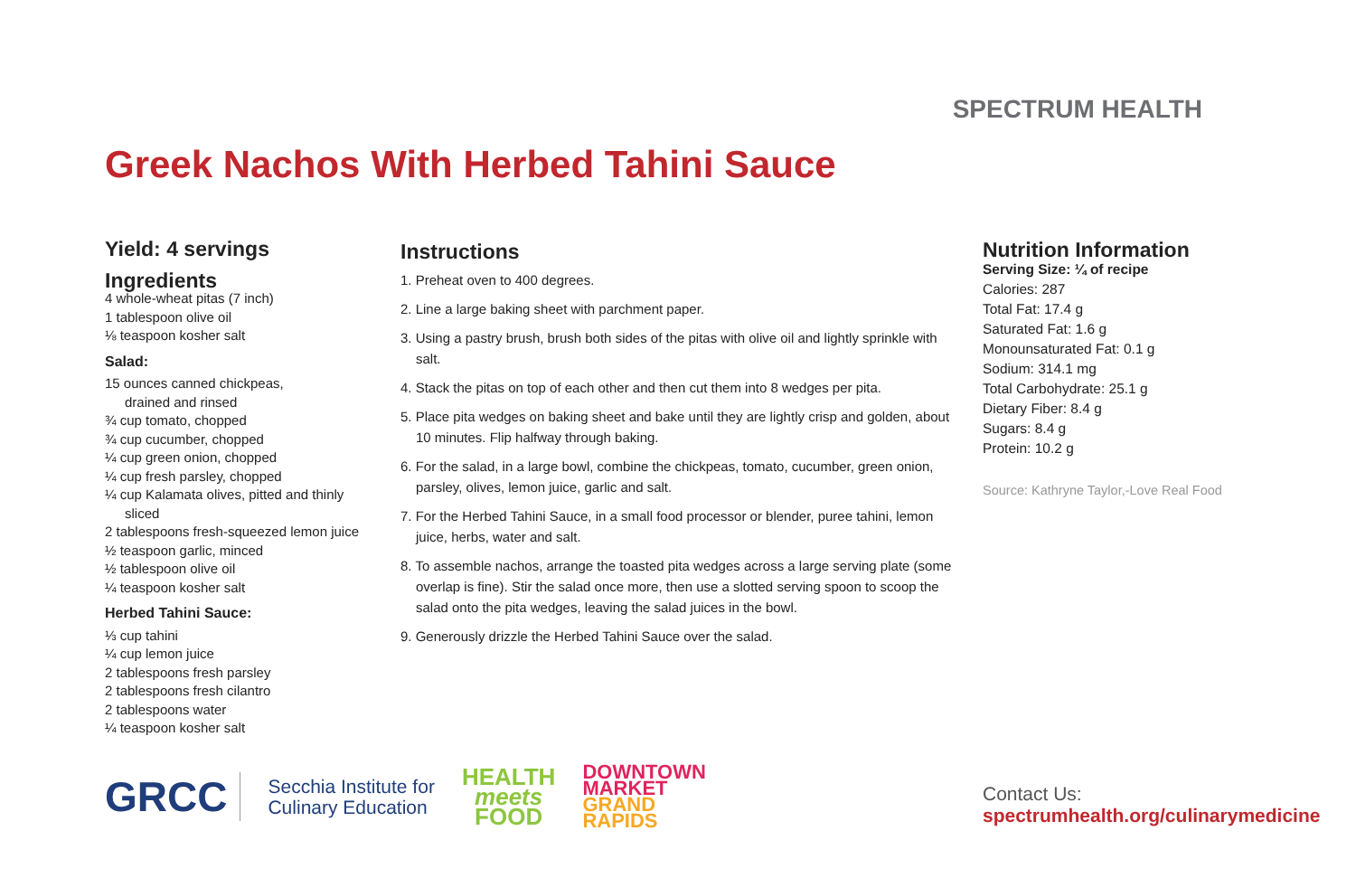SPECTRUM HEALTH
Greek Nachos With Herbed Tahini Sauce
Yield: 4 servings
Ingredients
4 whole-wheat pitas (7 inch)
1 tablespoon olive oil
⅛ teaspoon kosher salt
Salad:
15 ounces canned chickpeas,
drained and rinsed
¾ cup tomato, chopped
¾ cup cucumber, chopped
¼ cup green onion, chopped
¼ cup fresh parsley, chopped
¼ cup Kalamata olives, pitted and thinly
sliced
2 tablespoons fresh-squeezed lemon juice
½ teaspoon garlic, minced
½ tablespoon olive oil
¼ teaspoon kosher salt
Herbed Tahini Sauce:
⅓ cup tahini
¼ cup lemon juice
2 tablespoons fresh parsley
2 tablespoons fresh cilantro
2 tablespoons water
¼ teaspoon kosher salt
Instructions
1. Preheat oven to 400 degrees.
2. Line a large baking sheet with parchment paper.
3. Using a pastry brush, brush both sides of the pitas with olive oil and lightly sprinkle with salt.
4. Stack the pitas on top of each other and then cut them into 8 wedges per pita.
5. Place pita wedges on baking sheet and bake until they are lightly crisp and golden, about 10 minutes. Flip halfway through baking.
6. For the salad, in a large bowl, combine the chickpeas, tomato, cucumber, green onion, parsley, olives, lemon juice, garlic and salt.
7. For the Herbed Tahini Sauce, in a small food processor or blender, puree tahini, lemon juice, herbs, water and salt.
8. To assemble nachos, arrange the toasted pita wedges across a large serving plate (some overlap is fine). Stir the salad once more, then use a slotted serving spoon to scoop the salad onto the pita wedges, leaving the salad juices in the bowl.
9. Generously drizzle the Herbed Tahini Sauce over the salad.
Nutrition Information
Serving Size: ¼ of recipe
Calories: 287
Total Fat: 17.4 g
Saturated Fat: 1.6 g
Monounsaturated Fat: 0.1 g
Sodium: 314.1 mg
Total Carbohydrate: 25.1 g
Dietary Fiber: 8.4 g
Sugars: 8.4 g
Protein: 10.2 g
Source: Kathryne Taylor,-Love Real Food
GRCC
Secchia Institute for
Culinary Education
HEALTH
meets
FOOD
DOWNTOWN
MARKET
GRAND
RAPIDS
Contact Us:
spectrumhealth.org/culinarymedicine